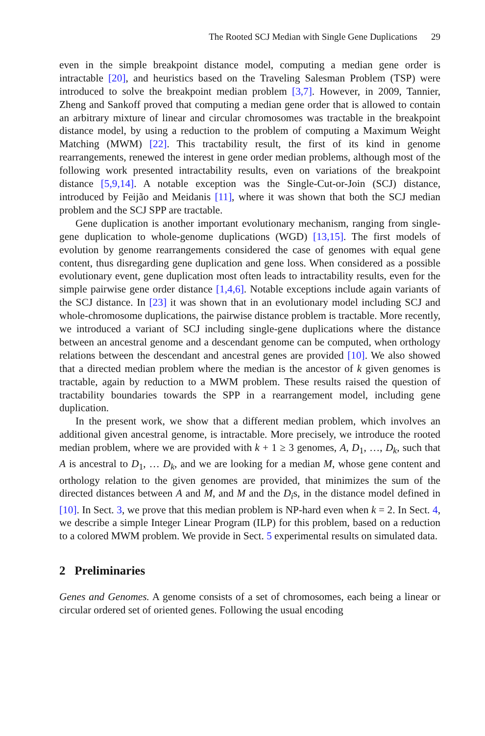The Rooted SCJ Median with Single Gene Duplications 29
even in the simple breakpoint distance model, computing a median gene order is intractable [20], and heuristics based on the Traveling Salesman Problem (TSP) were introduced to solve the breakpoint median problem [3,7]. However, in 2009, Tannier, Zheng and Sankoff proved that computing a median gene order that is allowed to contain an arbitrary mixture of linear and circular chromosomes was tractable in the breakpoint distance model, by using a reduction to the problem of computing a Maximum Weight Matching (MWM) [22]. This tractability result, the first of its kind in genome rearrangements, renewed the interest in gene order median problems, although most of the following work presented intractability results, even on variations of the breakpoint distance [5,9,14]. A notable exception was the Single-Cut-or-Join (SCJ) distance, introduced by Feijão and Meidanis [11], where it was shown that both the SCJ median problem and the SCJ SPP are tractable.
Gene duplication is another important evolutionary mechanism, ranging from single-gene duplication to whole-genome duplications (WGD) [13,15]. The first models of evolution by genome rearrangements considered the case of genomes with equal gene content, thus disregarding gene duplication and gene loss. When considered as a possible evolutionary event, gene duplication most often leads to intractability results, even for the simple pairwise gene order distance [1,4,6]. Notable exceptions include again variants of the SCJ distance. In [23] it was shown that in an evolutionary model including SCJ and whole-chromosome duplications, the pairwise distance problem is tractable. More recently, we introduced a variant of SCJ including single-gene duplications where the distance between an ancestral genome and a descendant genome can be computed, when orthology relations between the descendant and ancestral genes are provided [10]. We also showed that a directed median problem where the median is the ancestor of k given genomes is tractable, again by reduction to a MWM problem. These results raised the question of tractability boundaries towards the SPP in a rearrangement model, including gene duplication.
In the present work, we show that a different median problem, which involves an additional given ancestral genome, is intractable. More precisely, we introduce the rooted median problem, where we are provided with k + 1 ≥ 3 genomes, A, D<sub>1</sub>, …, D<sub>k</sub>, such that A is ancestral to D<sub>1</sub>, … D<sub>k</sub>, and we are looking for a median M, whose gene content and orthology relation to the given genomes are provided, that minimizes the sum of the directed distances between A and M, and M and the D<sub>i</sub>s, in the distance model defined in [10]. In Sect. 3, we prove that this median problem is NP-hard even when k = 2. In Sect. 4, we describe a simple Integer Linear Program (ILP) for this problem, based on a reduction to a colored MWM problem. We provide in Sect. 5 experimental results on simulated data.
2 Preliminaries
Genes and Genomes. A genome consists of a set of chromosomes, each being a linear or circular ordered set of oriented genes. Following the usual encoding